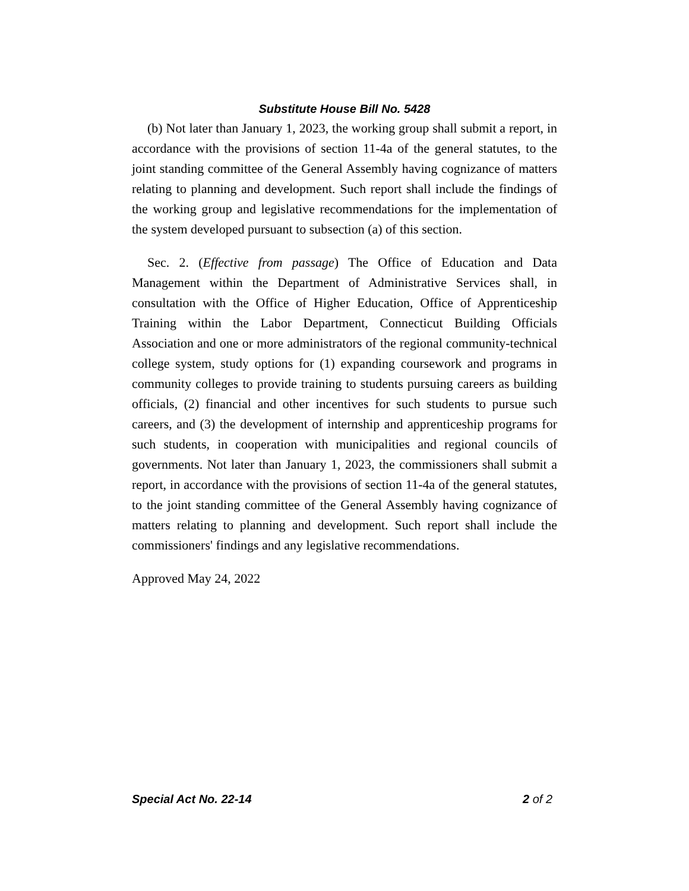Substitute House Bill No. 5428
(b) Not later than January 1, 2023, the working group shall submit a report, in accordance with the provisions of section 11-4a of the general statutes, to the joint standing committee of the General Assembly having cognizance of matters relating to planning and development. Such report shall include the findings of the working group and legislative recommendations for the implementation of the system developed pursuant to subsection (a) of this section.
Sec. 2. (Effective from passage) The Office of Education and Data Management within the Department of Administrative Services shall, in consultation with the Office of Higher Education, Office of Apprenticeship Training within the Labor Department, Connecticut Building Officials Association and one or more administrators of the regional community-technical college system, study options for (1) expanding coursework and programs in community colleges to provide training to students pursuing careers as building officials, (2) financial and other incentives for such students to pursue such careers, and (3) the development of internship and apprenticeship programs for such students, in cooperation with municipalities and regional councils of governments. Not later than January 1, 2023, the commissioners shall submit a report, in accordance with the provisions of section 11-4a of the general statutes, to the joint standing committee of the General Assembly having cognizance of matters relating to planning and development. Such report shall include the commissioners' findings and any legislative recommendations.
Approved May 24, 2022
Special Act No. 22-14 2 of 2